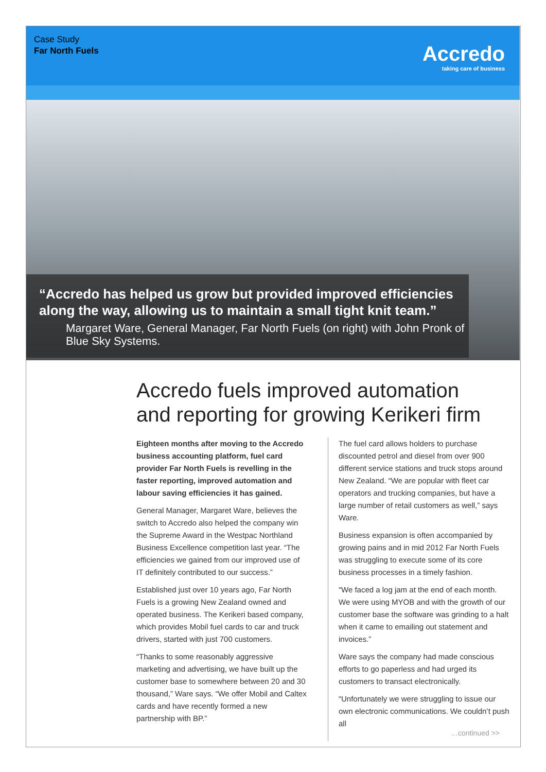Case Study
Far North Fuels
Accredo
taking care of business
“Accredo has helped us grow but provided improved efficiencies along the way, allowing us to maintain a small tight knit team.”
Margaret Ware, General Manager, Far North Fuels (on right) with John Pronk of Blue Sky Systems.
Accredo fuels improved automation
and reporting for growing Kerikeri firm
Eighteen months after moving to the Accredo business accounting platform, fuel card provider Far North Fuels is revelling in the faster reporting, improved automation and labour saving efficiencies it has gained.
General Manager, Margaret Ware, believes the switch to Accredo also helped the company win the Supreme Award in the Westpac Northland Business Excellence competition last year. “The efficiencies we gained from our improved use of IT definitely contributed to our success.”
Established just over 10 years ago, Far North Fuels is a growing New Zealand owned and operated business. The Kerikeri based company, which provides Mobil fuel cards to car and truck drivers, started with just 700 customers.
“Thanks to some reasonably aggressive marketing and advertising, we have built up the customer base to somewhere between 20 and 30 thousand,” Ware says. “We offer Mobil and Caltex cards and have recently formed a new partnership with BP.”
The fuel card allows holders to purchase discounted petrol and diesel from over 900 different service stations and truck stops around New Zealand. “We are popular with fleet car operators and trucking companies, but have a large number of retail customers as well,” says Ware.
Business expansion is often accompanied by growing pains and in mid 2012 Far North Fuels was struggling to execute some of its core business processes in a timely fashion.
“We faced a log jam at the end of each month. We were using MYOB and with the growth of our customer base the software was grinding to a halt when it came to emailing out statement and invoices.”
Ware says the company had made conscious efforts to go paperless and had urged its customers to transact electronically.
“Unfortunately we were struggling to issue our own electronic communications. We couldn’t push all
…continued >>